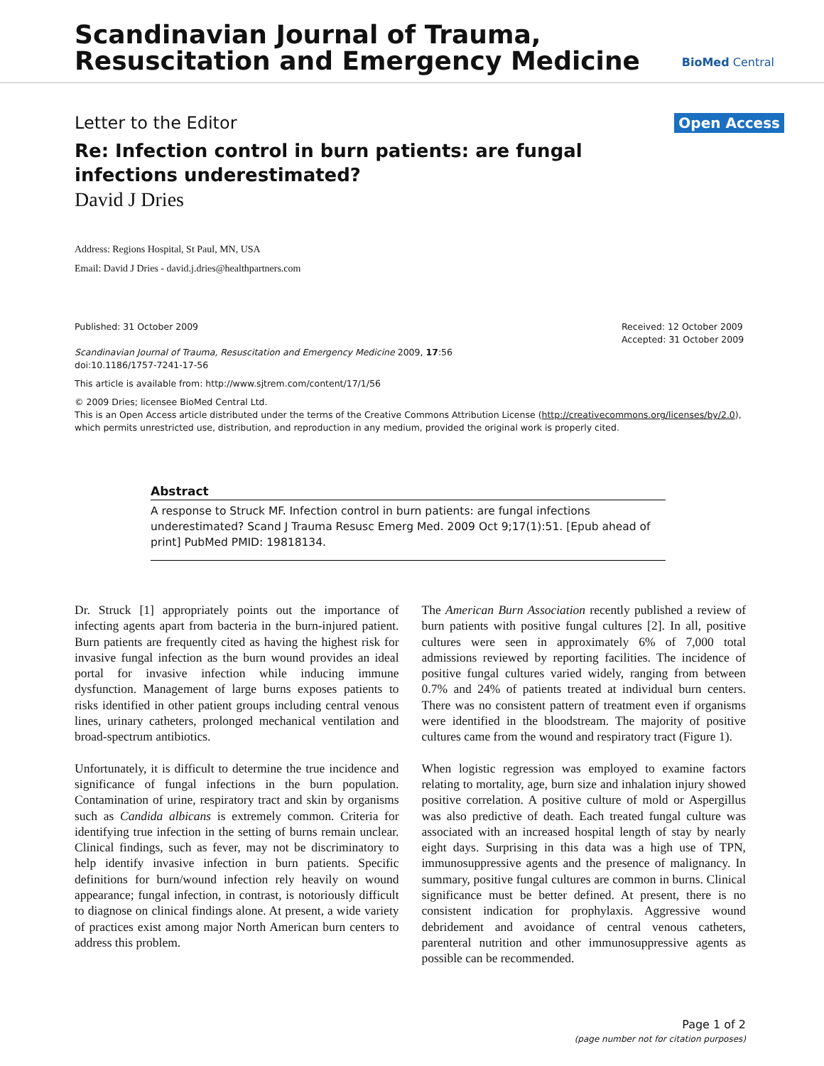Scandinavian Journal of Trauma,
Resuscitation and Emergency Medicine
BioMed Central
Letter to the Editor Open Access
Re: Infection control in burn patients: are fungal infections underestimated?
David J Dries
Address: Regions Hospital, St Paul, MN, USA
Email: David J Dries - david.j.dries@healthpartners.com
Published: 31 October 2009
Scandinavian Journal of Trauma, Resuscitation and Emergency Medicine 2009, 17:56 doi:10.1186/1757-7241-17-56
Received: 12 October 2009
Accepted: 31 October 2009
This article is available from: http://www.sjtrem.com/content/17/1/56
© 2009 Dries; licensee BioMed Central Ltd.
This is an Open Access article distributed under the terms of the Creative Commons Attribution License (http://creativecommons.org/licenses/by/2.0), which permits unrestricted use, distribution, and reproduction in any medium, provided the original work is properly cited.
Abstract
A response to Struck MF. Infection control in burn patients: are fungal infections underestimated? Scand J Trauma Resusc Emerg Med. 2009 Oct 9;17(1):51. [Epub ahead of print] PubMed PMID: 19818134.
Dr. Struck [1] appropriately points out the importance of infecting agents apart from bacteria in the burn-injured patient. Burn patients are frequently cited as having the highest risk for invasive fungal infection as the burn wound provides an ideal portal for invasive infection while inducing immune dysfunction. Management of large burns exposes patients to risks identified in other patient groups including central venous lines, urinary catheters, prolonged mechanical ventilation and broad-spectrum antibiotics.
Unfortunately, it is difficult to determine the true incidence and significance of fungal infections in the burn population. Contamination of urine, respiratory tract and skin by organisms such as Candida albicans is extremely common. Criteria for identifying true infection in the setting of burns remain unclear. Clinical findings, such as fever, may not be discriminatory to help identify invasive infection in burn patients. Specific definitions for burn/wound infection rely heavily on wound appearance; fungal infection, in contrast, is notoriously difficult to diagnose on clinical findings alone. At present, a wide variety of practices exist among major North American burn centers to address this problem.
The American Burn Association recently published a review of burn patients with positive fungal cultures [2]. In all, positive cultures were seen in approximately 6% of 7,000 total admissions reviewed by reporting facilities. The incidence of positive fungal cultures varied widely, ranging from between 0.7% and 24% of patients treated at individual burn centers. There was no consistent pattern of treatment even if organisms were identified in the bloodstream. The majority of positive cultures came from the wound and respiratory tract (Figure 1).
When logistic regression was employed to examine factors relating to mortality, age, burn size and inhalation injury showed positive correlation. A positive culture of mold or Aspergillus was also predictive of death. Each treated fungal culture was associated with an increased hospital length of stay by nearly eight days. Surprising in this data was a high use of TPN, immunosuppressive agents and the presence of malignancy. In summary, positive fungal cultures are common in burns. Clinical significance must be better defined. At present, there is no consistent indication for prophylaxis. Aggressive wound debridement and avoidance of central venous catheters, parenteral nutrition and other immunosuppressive agents as possible can be recommended.
Page 1 of 2
(page number not for citation purposes)